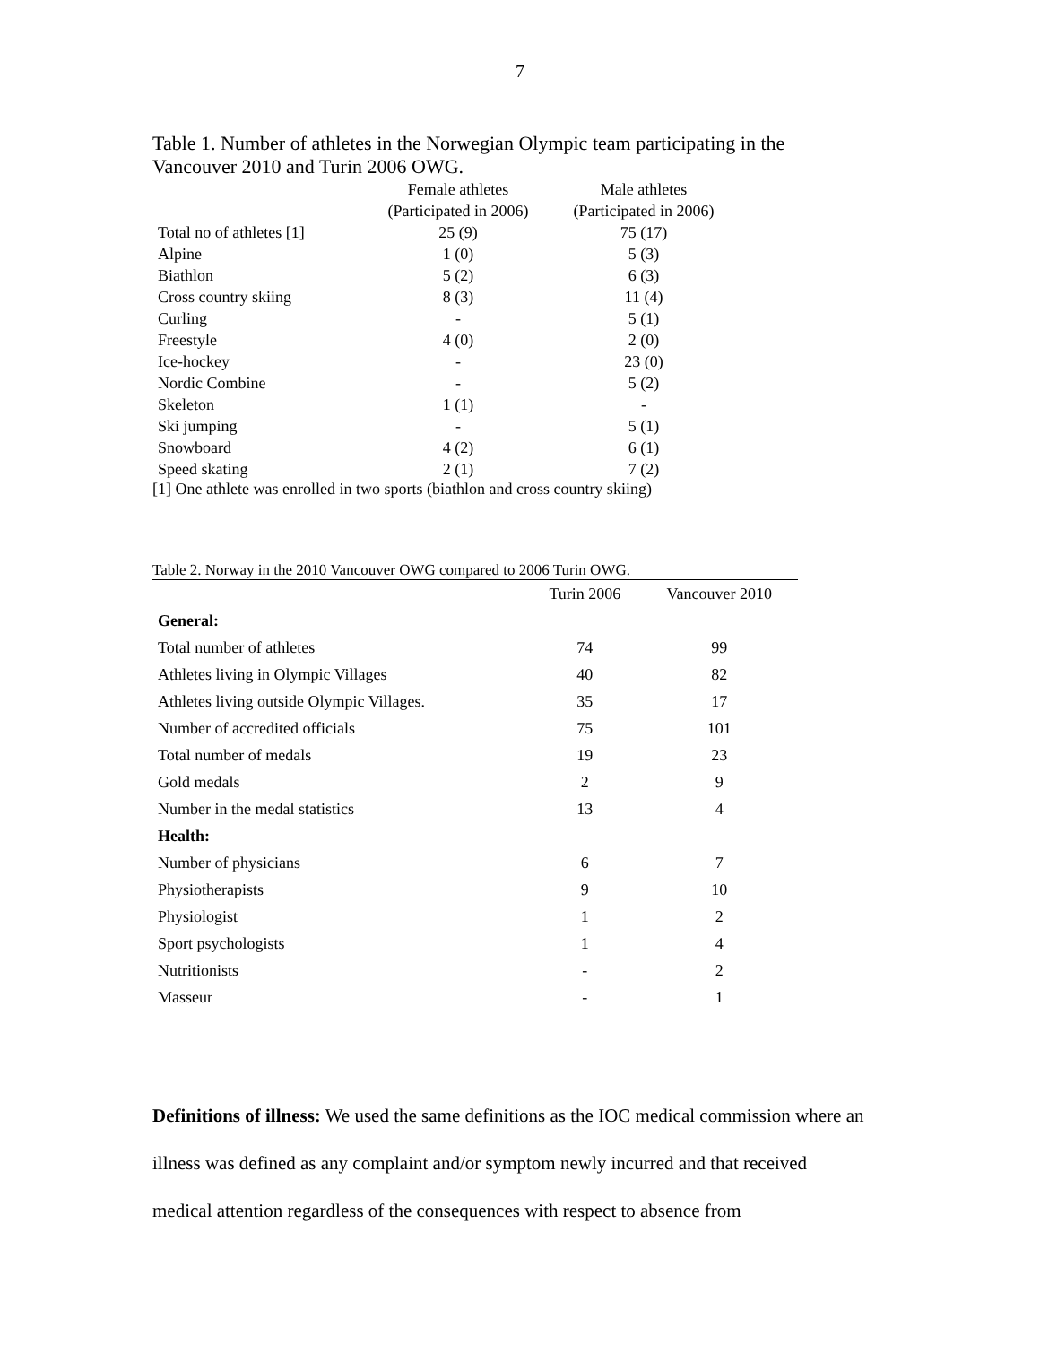7
Table 1. Number of athletes in the Norwegian Olympic team participating in the Vancouver 2010 and Turin 2006 OWG.
| | Female athletes | Male athletes |
| --- | --- | --- |
| | (Participated in 2006) | (Participated in 2006) |
| Total no of athletes [1] | 25 (9) | 75 (17) |
| Alpine | 1 (0) | 5 (3) |
| Biathlon | 5 (2) | 6 (3) |
| Cross country skiing | 8 (3) | 11 (4) |
| Curling | - | 5 (1) |
| Freestyle | 4 (0) | 2 (0) |
| Ice-hockey | - | 23 (0) |
| Nordic Combine | - | 5 (2) |
| Skeleton | 1 (1) | - |
| Ski jumping | - | 5 (1) |
| Snowboard | 4 (2) | 6 (1) |
| Speed skating | 2 (1) | 7 (2) |
[1] One athlete was enrolled in two sports (biathlon and cross country skiing)
Table 2. Norway in the 2010 Vancouver OWG compared to 2006 Turin OWG.
| | Turin 2006 | Vancouver 2010 |
| --- | --- | --- |
| General: | | |
| Total number of athletes | 74 | 99 |
| Athletes living in Olympic Villages | 40 | 82 |
| Athletes living outside Olympic Villages. | 35 | 17 |
| Number of accredited officials | 75 | 101 |
| Total number of medals | 19 | 23 |
| Gold medals | 2 | 9 |
| Number in the medal statistics | 13 | 4 |
| Health: | | |
| Number of physicians | 6 | 7 |
| Physiotherapists | 9 | 10 |
| Physiologist | 1 | 2 |
| Sport psychologists | 1 | 4 |
| Nutritionists | - | 2 |
| Masseur | - | 1 |
Definitions of illness: We used the same definitions as the IOC medical commission where an illness was defined as any complaint and/or symptom newly incurred and that received medical attention regardless of the consequences with respect to absence from